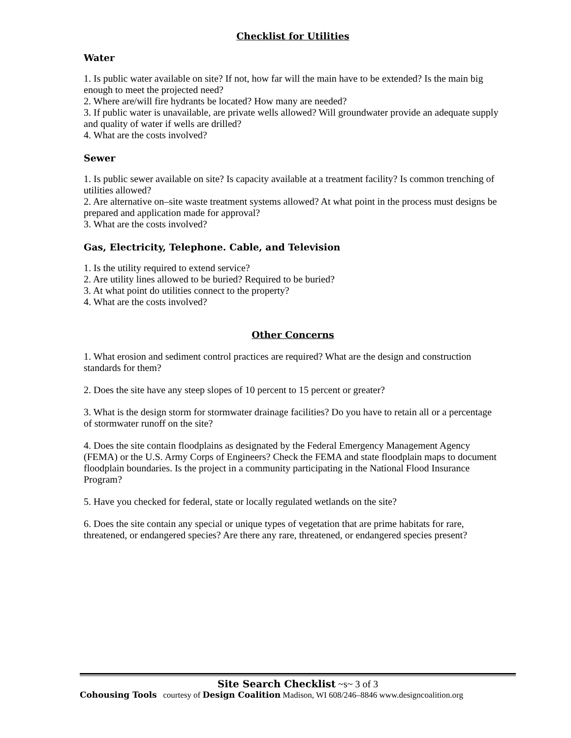Checklist for Utilities
Water
1. Is public water available on site? If not, how far will the main have to be extended? Is the main big enough to meet the projected need?
2. Where are/will fire hydrants be located? How many are needed?
3. If public water is unavailable, are private wells allowed? Will groundwater provide an adequate supply and quality of water if wells are drilled?
4. What are the costs involved?
Sewer
1. Is public sewer available on site? Is capacity available at a treatment facility? Is common trenching of utilities allowed?
2. Are alternative on–site waste treatment systems allowed? At what point in the process must designs be prepared and application made for approval?
3. What are the costs involved?
Gas, Electricity, Telephone. Cable, and Television
1. Is the utility required to extend service?
2. Are utility lines allowed to be buried? Required to be buried?
3. At what point do utilities connect to the property?
4. What are the costs involved?
Other Concerns
1. What erosion and sediment control practices are required? What are the design and construction standards for them?
2. Does the site have any steep slopes of 10 percent to 15 percent or greater?
3. What is the design storm for stormwater drainage facilities? Do you have to retain all or a percentage of stormwater runoff on the site?
4. Does the site contain floodplains as designated by the Federal Emergency Management Agency (FEMA) or the U.S. Army Corps of Engineers? Check the FEMA and state floodplain maps to document floodplain boundaries. Is the project in a community participating in the National Flood Insurance Program?
5. Have you checked for federal, state or locally regulated wetlands on the site?
6. Does the site contain any special or unique types of vegetation that are prime habitats for rare, threatened, or endangered species? Are there any rare, threatened, or endangered species present?
Site Search Checklist ~s~ 3 of 3
Cohousing Tools courtesy of Design Coalition Madison, WI 608/246–8846 www.designcoalition.org